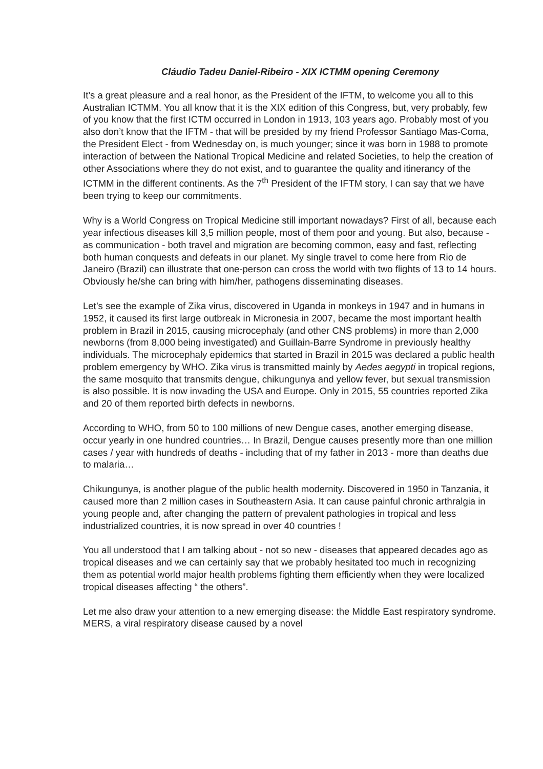Cláudio Tadeu Daniel-Ribeiro - XIX ICTMM opening Ceremony
It’s a great pleasure and a real honor, as the President of the IFTM, to welcome you all to this Australian ICTMM. You all know that it is the XIX edition of this Congress, but, very probably, few of you know that the first ICTM occurred in London in 1913, 103 years ago. Probably most of you also don’t know that the IFTM - that will be presided by my friend Professor Santiago Mas-Coma, the President Elect - from Wednesday on, is much younger; since it was born in 1988 to promote interaction of between the National Tropical Medicine and related Societies, to help the creation of other Associations where they do not exist, and to guarantee the quality and itinerancy of the ICTMM in the different continents. As the 7<sup>th</sup> President of the IFTM story, I can say that we have been trying to keep our commitments.
Why is a World Congress on Tropical Medicine still important nowadays? First of all, because each year infectious diseases kill 3,5 million people, most of them poor and young. But also, because - as communication - both travel and migration are becoming common, easy and fast, reflecting both human conquests and defeats in our planet. My single travel to come here from Rio de Janeiro (Brazil) can illustrate that one-person can cross the world with two flights of 13 to 14 hours. Obviously he/she can bring with him/her, pathogens disseminating diseases.
Let’s see the example of Zika virus, discovered in Uganda in monkeys in 1947 and in humans in 1952, it caused its first large outbreak in Micronesia in 2007, became the most important health problem in Brazil in 2015, causing microcephaly (and other CNS problems) in more than 2,000 newborns (from 8,000 being investigated) and Guillain-Barre Syndrome in previously healthy individuals. The microcephaly epidemics that started in Brazil in 2015 was declared a public health problem emergency by WHO. Zika virus is transmitted mainly by Aedes aegypti in tropical regions, the same mosquito that transmits dengue, chikungunya and yellow fever, but sexual transmission is also possible. It is now invading the USA and Europe. Only in 2015, 55 countries reported Zika and 20 of them reported birth defects in newborns.
According to WHO, from 50 to 100 millions of new Dengue cases, another emerging disease, occur yearly in one hundred countries… In Brazil, Dengue causes presently more than one million cases / year with hundreds of deaths - including that of my father in 2013 - more than deaths due to malaria…
Chikungunya, is another plague of the public health modernity. Discovered in 1950 in Tanzania, it caused more than 2 million cases in Southeastern Asia. It can cause painful chronic arthralgia in young people and, after changing the pattern of prevalent pathologies in tropical and less industrialized countries, it is now spread in over 40 countries !
You all understood that I am talking about - not so new - diseases that appeared decades ago as tropical diseases and we can certainly say that we probably hesitated too much in recognizing them as potential world major health problems fighting them efficiently when they were localized tropical diseases affecting “ the others”.
Let me also draw your attention to a new emerging disease: the Middle East respiratory syndrome. MERS, a viral respiratory disease caused by a novel